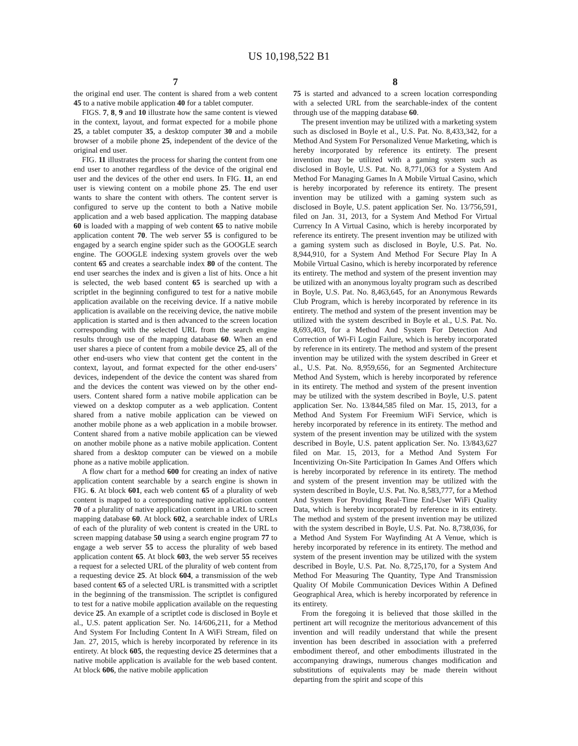US 10,198,522 B1
7
the original end user. The content is shared from a web content 45 to a native mobile application 40 for a tablet computer.
FIGS. 7, 8, 9 and 10 illustrate how the same content is viewed in the context, layout, and format expected for a mobile phone 25, a tablet computer 35, a desktop computer 30 and a mobile browser of a mobile phone 25, independent of the device of the original end user.
FIG. 11 illustrates the process for sharing the content from one end user to another regardless of the device of the original end user and the devices of the other end users. In FIG. 11, an end user is viewing content on a mobile phone 25. The end user wants to share the content with others. The content server is configured to serve up the content to both a Native mobile application and a web based application. The mapping database 60 is loaded with a mapping of web content 65 to native mobile application content 70. The web server 55 is configured to be engaged by a search engine spider such as the GOOGLE search engine. The GOOGLE indexing system grovels over the web content 65 and creates a searchable index 80 of the content. The end user searches the index and is given a list of hits. Once a hit is selected, the web based content 65 is searched up with a scriptlet in the beginning configured to test for a native mobile application available on the receiving device. If a native mobile application is available on the receiving device, the native mobile application is started and is then advanced to the screen location corresponding with the selected URL from the search engine results through use of the mapping database 60. When an end user shares a piece of content from a mobile device 25, all of the other end-users who view that content get the content in the context, layout, and format expected for the other end-users’ devices, independent of the device the content was shared from and the devices the content was viewed on by the other end-users. Content shared form a native mobile application can be viewed on a desktop computer as a web application. Content shared from a native mobile application can be viewed on another mobile phone as a web application in a mobile browser. Content shared from a native mobile application can be viewed on another mobile phone as a native mobile application. Content shared from a desktop computer can be viewed on a mobile phone as a native mobile application.
A flow chart for a method 600 for creating an index of native application content searchable by a search engine is shown in FIG. 6. At block 601, each web content 65 of a plurality of web content is mapped to a corresponding native application content 70 of a plurality of native application content in a URL to screen mapping database 60. At block 602, a searchable index of URLs of each of the plurality of web content is created in the URL to screen mapping database 50 using a search engine program 77 to engage a web server 55 to access the plurality of web based application content 65. At block 603, the web server 55 receives a request for a selected URL of the plurality of web content from a requesting device 25. At block 604, a transmission of the web based content 65 of a selected URL is transmitted with a scriptlet in the beginning of the transmission. The scriptlet is configured to test for a native mobile application available on the requesting device 25. An example of a scriptlet code is disclosed in Boyle et al., U.S. patent application Ser. No. 14/606,211, for a Method And System For Including Content In A WiFi Stream, filed on Jan. 27, 2015, which is hereby incorporated by reference in its entirety. At block 605, the requesting device 25 determines that a native mobile application is available for the web based content. At block 606, the native mobile application
8
75 is started and advanced to a screen location corresponding with a selected URL from the searchable-index of the content through use of the mapping database 60.
The present invention may be utilized with a marketing system such as disclosed in Boyle et al., U.S. Pat. No. 8,433,342, for a Method And System For Personalized Venue Marketing, which is hereby incorporated by reference its entirety. The present invention may be utilized with a gaming system such as disclosed in Boyle, U.S. Pat. No. 8,771,063 for a System And Method For Managing Games In A Mobile Virtual Casino, which is hereby incorporated by reference its entirety. The present invention may be utilized with a gaming system such as disclosed in Boyle, U.S. patent application Ser. No. 13/756,591, filed on Jan. 31, 2013, for a System And Method For Virtual Currency In A Virtual Casino, which is hereby incorporated by reference its entirety. The present invention may be utilized with a gaming system such as disclosed in Boyle, U.S. Pat. No. 8,944,910, for a System And Method For Secure Play In A Mobile Virtual Casino, which is hereby incorporated by reference its entirety. The method and system of the present invention may be utilized with an anonymous loyalty program such as described in Boyle, U.S. Pat. No. 8,463,645, for an Anonymous Rewards Club Program, which is hereby incorporated by reference in its entirety. The method and system of the present invention may be utilized with the system described in Boyle et al., U.S. Pat. No. 8,693,403, for a Method And System For Detection And Correction of Wi-Fi Login Failure, which is hereby incorporated by reference in its entirety. The method and system of the present invention may be utilized with the system described in Greer et al., U.S. Pat. No. 8,959,656, for an Segmented Architecture Method And System, which is hereby incorporated by reference in its entirety. The method and system of the present invention may be utilized with the system described in Boyle, U.S. patent application Ser. No. 13/844,585 filed on Mar. 15, 2013, for a Method And System For Freemium WiFi Service, which is hereby incorporated by reference in its entirety. The method and system of the present invention may be utilized with the system described in Boyle, U.S. patent application Ser. No. 13/843,627 filed on Mar. 15, 2013, for a Method And System For Incentivizing On-Site Participation In Games And Offers which is hereby incorporated by reference in its entirety. The method and system of the present invention may be utilized with the system described in Boyle, U.S. Pat. No. 8,583,777, for a Method And System For Providing Real-Time End-User WiFi Quality Data, which is hereby incorporated by reference in its entirety. The method and system of the present invention may be utilized with the system described in Boyle, U.S. Pat. No. 8,738,036, for a Method And System For Wayfinding At A Venue, which is hereby incorporated by reference in its entirety. The method and system of the present invention may be utilized with the system described in Boyle, U.S. Pat. No. 8,725,170, for a System And Method For Measuring The Quantity, Type And Transmission Quality Of Mobile Communication Devices Within A Defined Geographical Area, which is hereby incorporated by reference in its entirety.
From the foregoing it is believed that those skilled in the pertinent art will recognize the meritorious advancement of this invention and will readily understand that while the present invention has been described in association with a preferred embodiment thereof, and other embodiments illustrated in the accompanying drawings, numerous changes modification and substitutions of equivalents may be made therein without departing from the spirit and scope of this